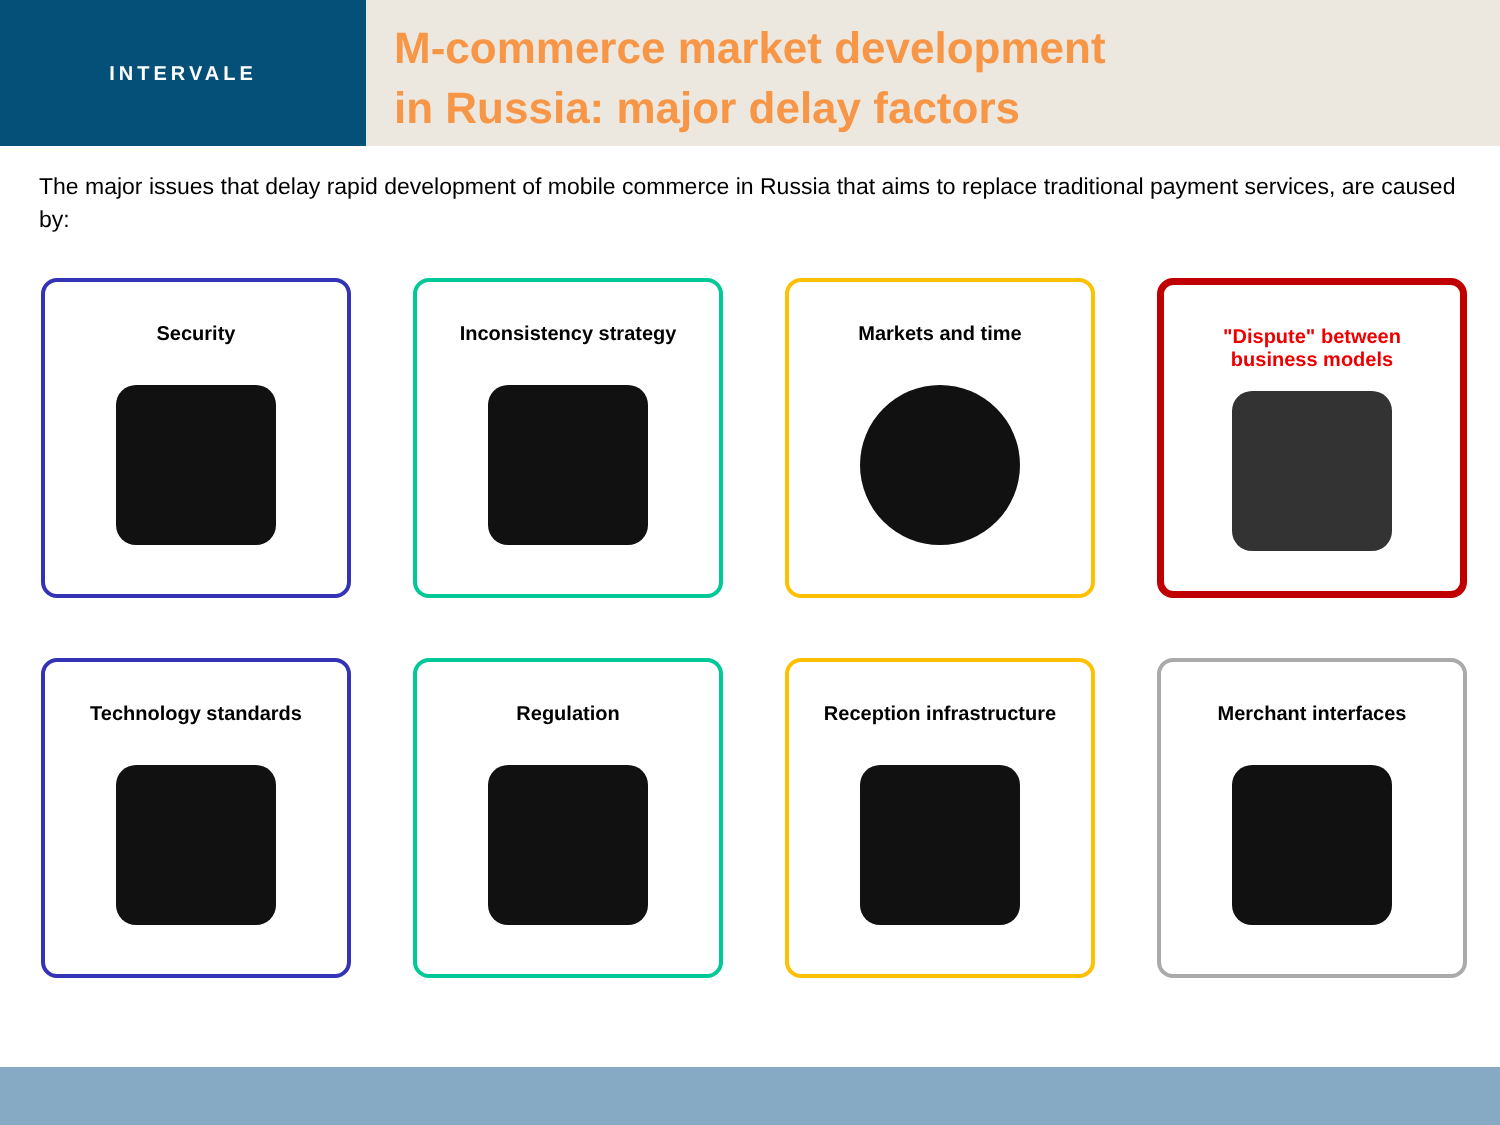INTERVALE
M-commerce market development
in Russia: major delay factors
The major issues that delay rapid development of mobile commerce in Russia that aims to replace traditional payment services, are caused by:
Security
Inconsistency strategy
Markets and time
"Dispute" between
business models
Technology standards
Regulation
Reception infrastructure
Merchant interfaces